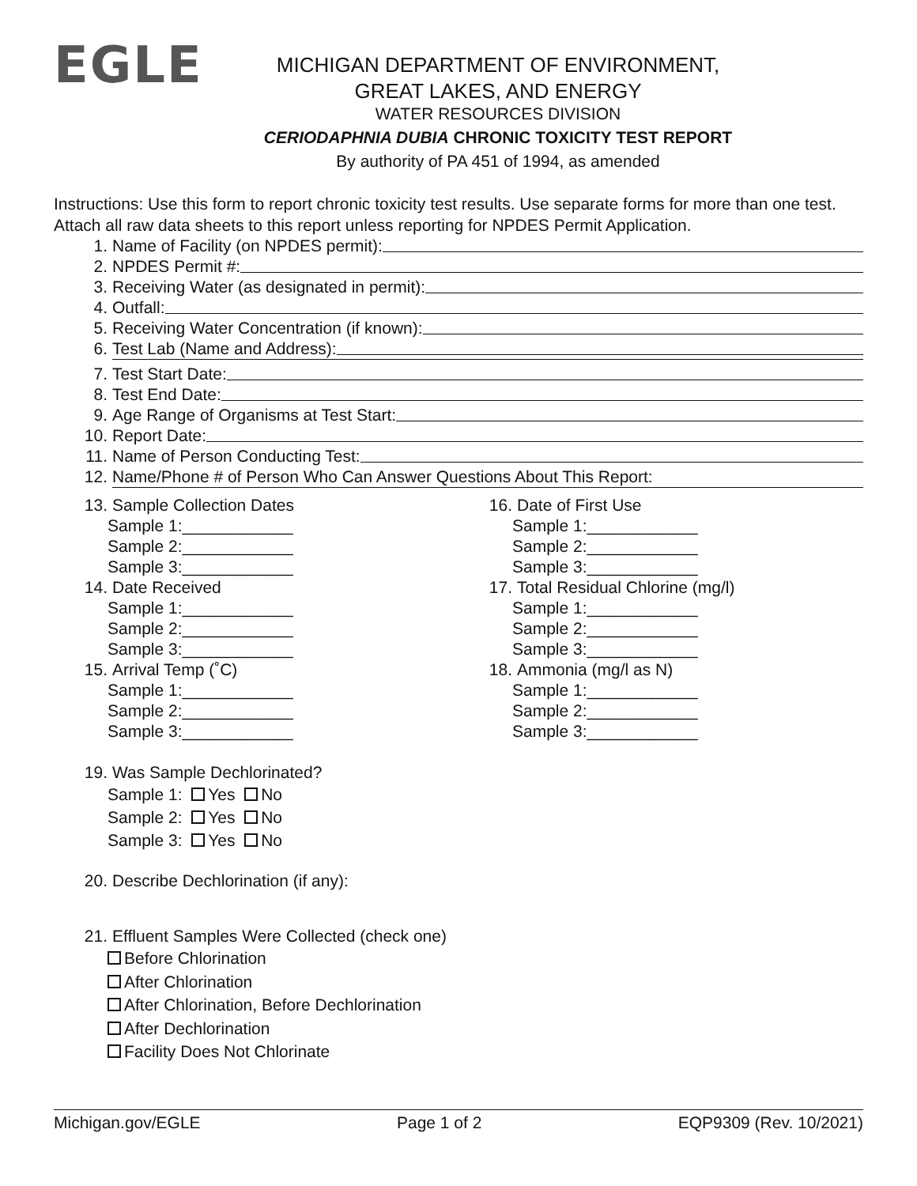EGLE
MICHIGAN DEPARTMENT OF ENVIRONMENT,
GREAT LAKES, AND ENERGY
WATER RESOURCES DIVISION
CERIODAPHNIA DUBIA CHRONIC TOXICITY TEST REPORT
By authority of PA 451 of 1994, as amended
Instructions: Use this form to report chronic toxicity test results. Use separate forms for more than one test. Attach all raw data sheets to this report unless reporting for NPDES Permit Application.
1. Name of Facility (on NPDES permit):
2. NPDES Permit #:
3. Receiving Water (as designated in permit):
4. Outfall:
5. Receiving Water Concentration (if known):
6. Test Lab (Name and Address):
7. Test Start Date:
8. Test End Date:
9. Age Range of Organisms at Test Start:
10. Report Date:
11. Name of Person Conducting Test:
12. Name/Phone # of Person Who Can Answer Questions About This Report:
13. Sample Collection Dates
Sample 1:____________
Sample 2:____________
Sample 3:____________
14. Date Received
Sample 1:____________
Sample 2:____________
Sample 3:____________
15. Arrival Temp (˚C)
Sample 1:____________
Sample 2:____________
Sample 3:____________
16. Date of First Use
Sample 1:____________
Sample 2:____________
Sample 3:____________
17. Total Residual Chlorine (mg/l)
Sample 1:____________
Sample 2:____________
Sample 3:____________
18. Ammonia (mg/l as N)
Sample 1:____________
Sample 2:____________
Sample 3:____________
19. Was Sample Dechlorinated?
Sample 1: Yes No
Sample 2: Yes No
Sample 3: Yes No
20. Describe Dechlorination (if any):
21. Effluent Samples Were Collected (check one)
Before Chlorination
After Chlorination
After Chlorination, Before Dechlorination
After Dechlorination
Facility Does Not Chlorinate
Michigan.gov/EGLE Page 1 of 2 EQP9309 (Rev. 10/2021)